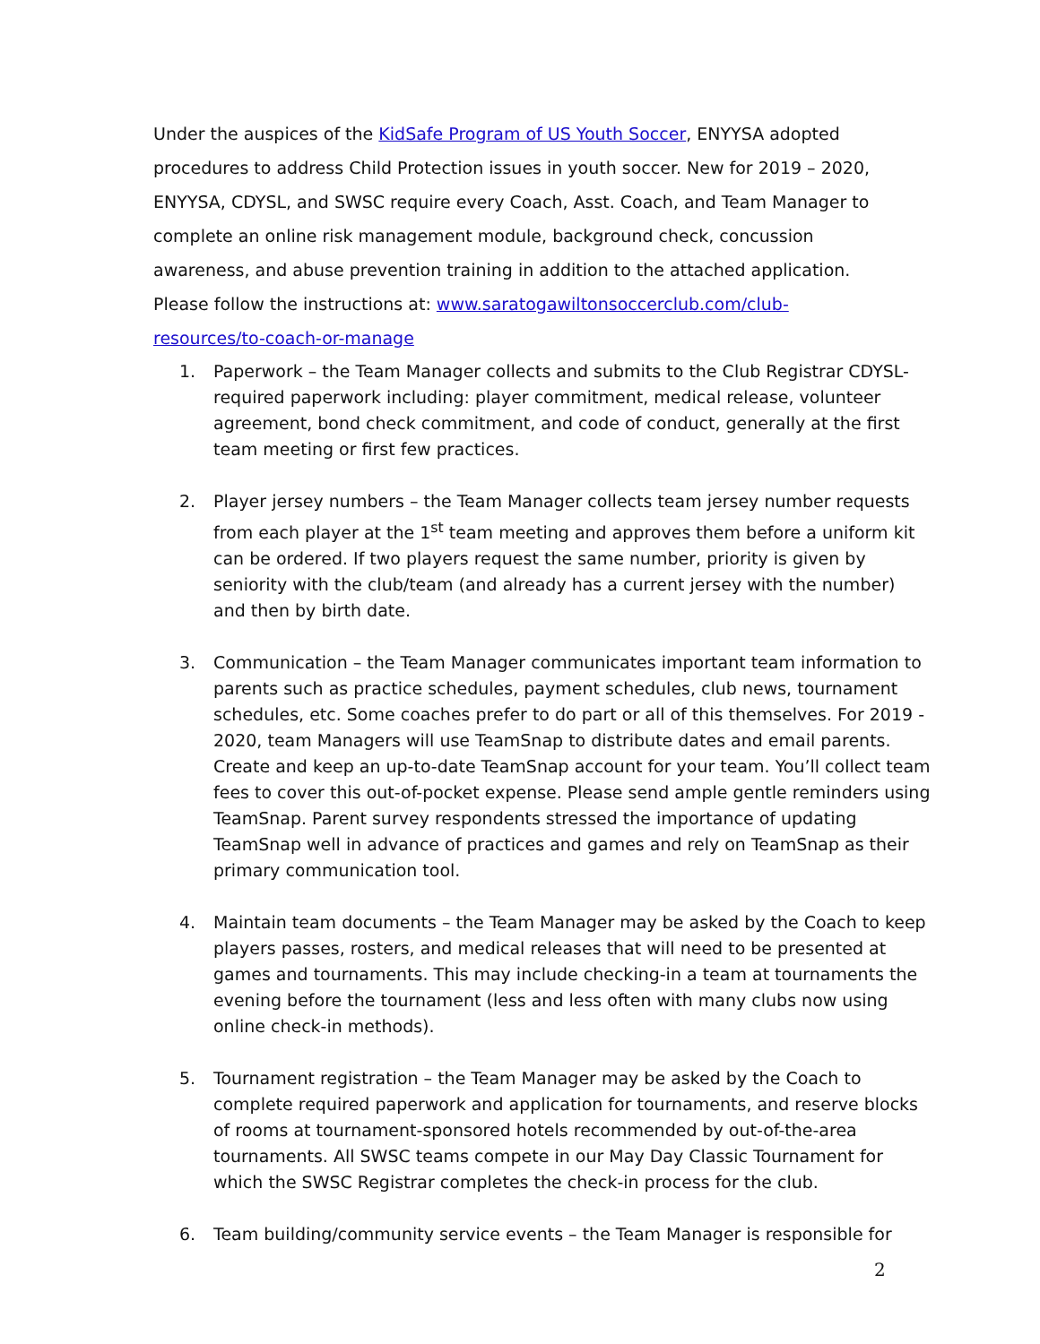Under the auspices of the KidSafe Program of US Youth Soccer, ENYYSA adopted procedures to address Child Protection issues in youth soccer. New for 2019 – 2020, ENYYSA, CDYSL, and SWSC require every Coach, Asst. Coach, and Team Manager to complete an online risk management module, background check, concussion awareness, and abuse prevention training in addition to the attached application. Please follow the instructions at: www.saratogawiltonsoccerclub.com/club-resources/to-coach-or-manage
1. Paperwork – the Team Manager collects and submits to the Club Registrar CDYSL-required paperwork including: player commitment, medical release, volunteer agreement, bond check commitment, and code of conduct, generally at the first team meeting or first few practices.
2. Player jersey numbers – the Team Manager collects team jersey number requests from each player at the 1<sup>st</sup> team meeting and approves them before a uniform kit can be ordered. If two players request the same number, priority is given by seniority with the club/team (and already has a current jersey with the number) and then by birth date.
3. Communication – the Team Manager communicates important team information to parents such as practice schedules, payment schedules, club news, tournament schedules, etc. Some coaches prefer to do part or all of this themselves. For 2019 - 2020, team Managers will use TeamSnap to distribute dates and email parents. Create and keep an up-to-date TeamSnap account for your team. You’ll collect team fees to cover this out-of-pocket expense. Please send ample gentle reminders using TeamSnap. Parent survey respondents stressed the importance of updating TeamSnap well in advance of practices and games and rely on TeamSnap as their primary communication tool.
4. Maintain team documents – the Team Manager may be asked by the Coach to keep players passes, rosters, and medical releases that will need to be presented at games and tournaments. This may include checking-in a team at tournaments the evening before the tournament (less and less often with many clubs now using online check-in methods).
5. Tournament registration – the Team Manager may be asked by the Coach to complete required paperwork and application for tournaments, and reserve blocks of rooms at tournament-sponsored hotels recommended by out-of-the-area tournaments. All SWSC teams compete in our May Day Classic Tournament for which the SWSC Registrar completes the check-in process for the club.
6. Team building/community service events – the Team Manager is responsible for
2